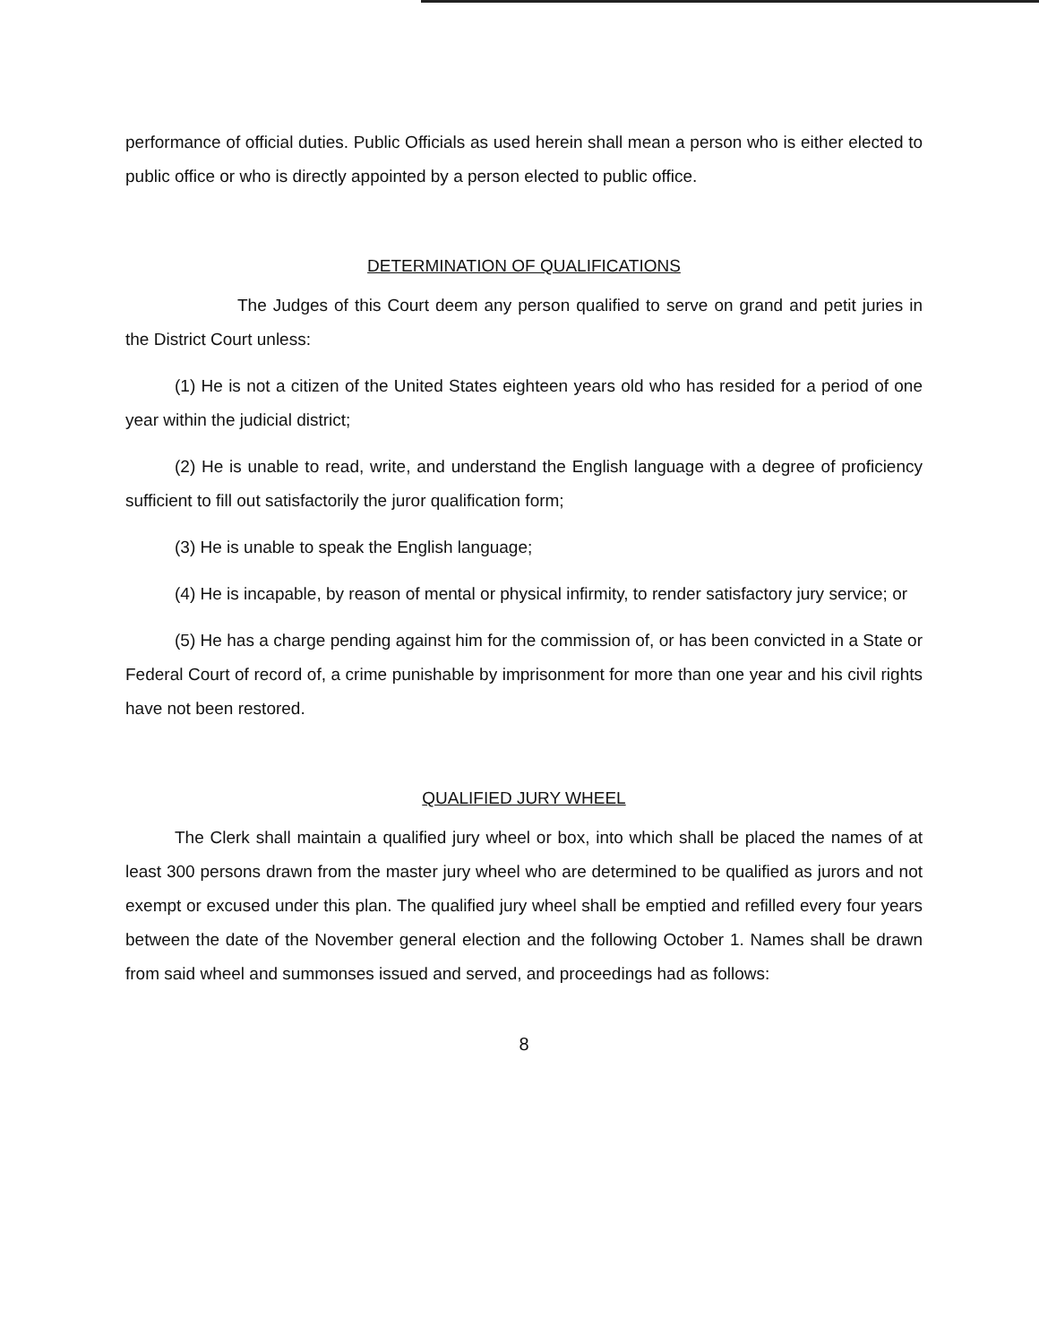performance of official duties. Public Officials as used herein shall mean a person who is either elected to public office or who is directly appointed by a person elected to public office.
DETERMINATION OF QUALIFICATIONS
The Judges of this Court deem any person qualified to serve on grand and petit juries in the District Court unless:
(1) He is not a citizen of the United States eighteen years old who has resided for a period of one year within the judicial district;
(2) He is unable to read, write, and understand the English language with a degree of proficiency sufficient to fill out satisfactorily the juror qualification form;
(3) He is unable to speak the English language;
(4) He is incapable, by reason of mental or physical infirmity, to render satisfactory jury service; or
(5) He has a charge pending against him for the commission of, or has been convicted in a State or Federal Court of record of, a crime punishable by imprisonment for more than one year and his civil rights have not been restored.
QUALIFIED JURY WHEEL
The Clerk shall maintain a qualified jury wheel or box, into which shall be placed the names of at least 300 persons drawn from the master jury wheel who are determined to be qualified as jurors and not exempt or excused under this plan. The qualified jury wheel shall be emptied and refilled every four years between the date of the November general election and the following October 1. Names shall be drawn from said wheel and summonses issued and served, and proceedings had as follows:
8